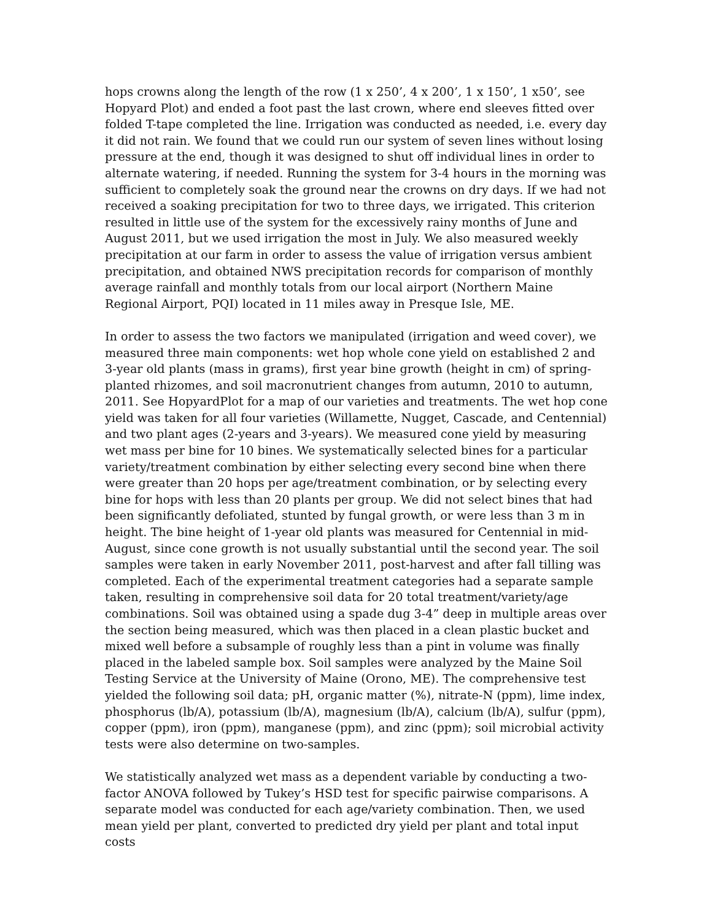hops crowns along the length of the row (1 x 250’, 4 x 200’, 1 x 150’, 1 x50’, see Hopyard Plot) and ended a foot past the last crown, where end sleeves fitted over folded T-tape completed the line. Irrigation was conducted as needed, i.e. every day it did not rain. We found that we could run our system of seven lines without losing pressure at the end, though it was designed to shut off individual lines in order to alternate watering, if needed. Running the system for 3-4 hours in the morning was sufficient to completely soak the ground near the crowns on dry days. If we had not received a soaking precipitation for two to three days, we irrigated. This criterion resulted in little use of the system for the excessively rainy months of June and August 2011, but we used irrigation the most in July. We also measured weekly precipitation at our farm in order to assess the value of irrigation versus ambient precipitation, and obtained NWS precipitation records for comparison of monthly average rainfall and monthly totals from our local airport (Northern Maine Regional Airport, PQI) located in 11 miles away in Presque Isle, ME.
In order to assess the two factors we manipulated (irrigation and weed cover), we measured three main components: wet hop whole cone yield on established 2 and 3-year old plants (mass in grams), first year bine growth (height in cm) of spring-planted rhizomes, and soil macronutrient changes from autumn, 2010 to autumn, 2011. See HopyardPlot for a map of our varieties and treatments. The wet hop cone yield was taken for all four varieties (Willamette, Nugget, Cascade, and Centennial) and two plant ages (2-years and 3-years). We measured cone yield by measuring wet mass per bine for 10 bines. We systematically selected bines for a particular variety/treatment combination by either selecting every second bine when there were greater than 20 hops per age/treatment combination, or by selecting every bine for hops with less than 20 plants per group. We did not select bines that had been significantly defoliated, stunted by fungal growth, or were less than 3 m in height. The bine height of 1-year old plants was measured for Centennial in mid-August, since cone growth is not usually substantial until the second year. The soil samples were taken in early November 2011, post-harvest and after fall tilling was completed. Each of the experimental treatment categories had a separate sample taken, resulting in comprehensive soil data for 20 total treatment/variety/age combinations. Soil was obtained using a spade dug 3-4” deep in multiple areas over the section being measured, which was then placed in a clean plastic bucket and mixed well before a subsample of roughly less than a pint in volume was finally placed in the labeled sample box. Soil samples were analyzed by the Maine Soil Testing Service at the University of Maine (Orono, ME). The comprehensive test yielded the following soil data; pH, organic matter (%), nitrate-N (ppm), lime index, phosphorus (lb/A), potassium (lb/A), magnesium (lb/A), calcium (lb/A), sulfur (ppm), copper (ppm), iron (ppm), manganese (ppm), and zinc (ppm); soil microbial activity tests were also determine on two-samples.
We statistically analyzed wet mass as a dependent variable by conducting a two-factor ANOVA followed by Tukey’s HSD test for specific pairwise comparisons. A separate model was conducted for each age/variety combination. Then, we used mean yield per plant, converted to predicted dry yield per plant and total input costs